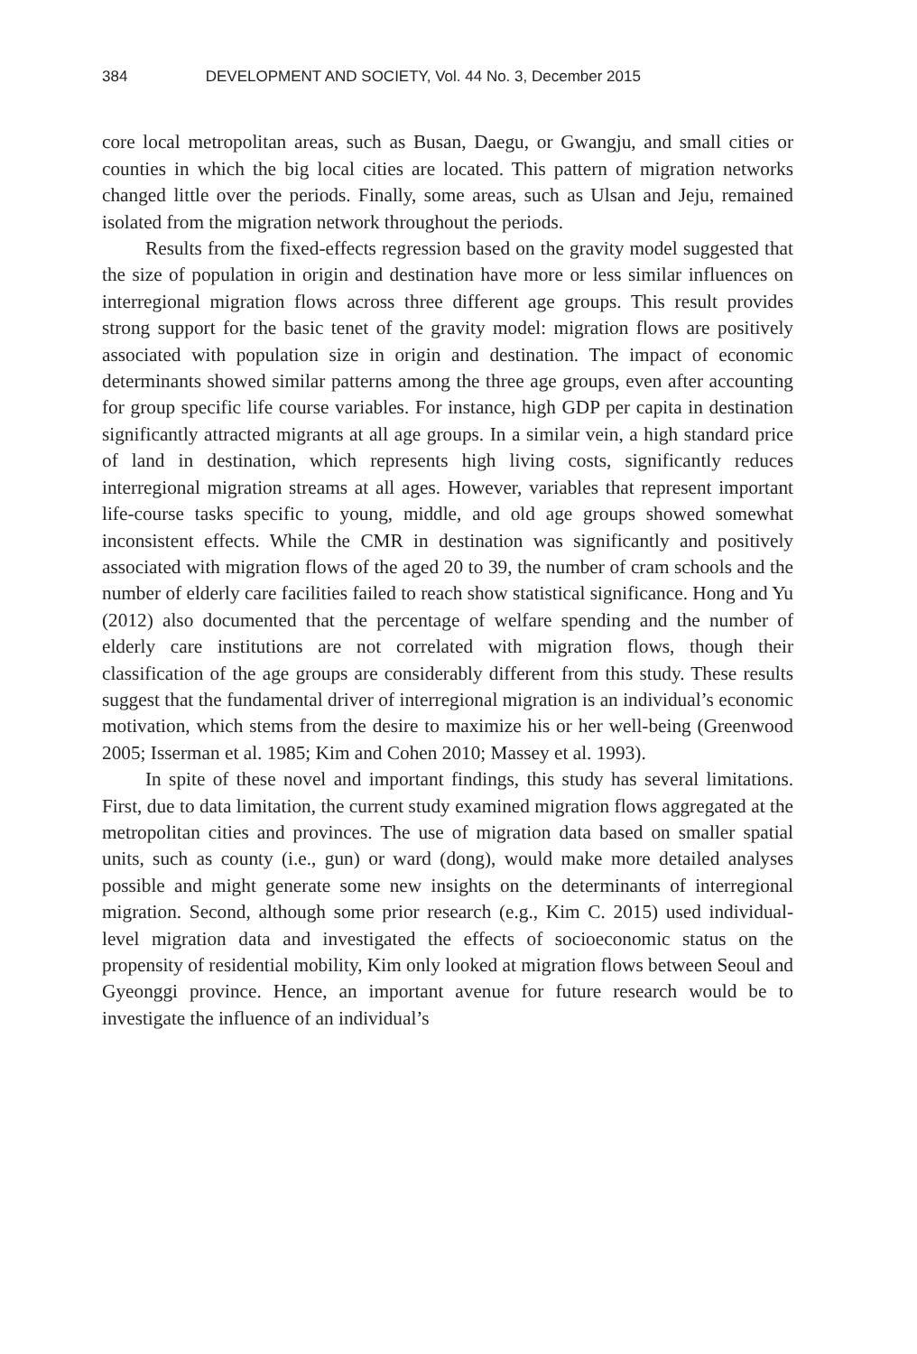384 DEVELOPMENT AND SOCIETY, Vol. 44 No. 3, December 2015
core local metropolitan areas, such as Busan, Daegu, or Gwangju, and small cities or counties in which the big local cities are located. This pattern of migration networks changed little over the periods. Finally, some areas, such as Ulsan and Jeju, remained isolated from the migration network throughout the periods.
Results from the fixed-effects regression based on the gravity model suggested that the size of population in origin and destination have more or less similar influences on interregional migration flows across three different age groups. This result provides strong support for the basic tenet of the gravity model: migration flows are positively associated with population size in origin and destination. The impact of economic determinants showed similar patterns among the three age groups, even after accounting for group specific life course variables. For instance, high GDP per capita in destination significantly attracted migrants at all age groups. In a similar vein, a high standard price of land in destination, which represents high living costs, significantly reduces interregional migration streams at all ages. However, variables that represent important life-course tasks specific to young, middle, and old age groups showed somewhat inconsistent effects. While the CMR in destination was significantly and positively associated with migration flows of the aged 20 to 39, the number of cram schools and the number of elderly care facilities failed to reach show statistical significance. Hong and Yu (2012) also documented that the percentage of welfare spending and the number of elderly care institutions are not correlated with migration flows, though their classification of the age groups are considerably different from this study. These results suggest that the fundamental driver of interregional migration is an individual’s economic motivation, which stems from the desire to maximize his or her well-being (Greenwood 2005; Isserman et al. 1985; Kim and Cohen 2010; Massey et al. 1993).
In spite of these novel and important findings, this study has several limitations. First, due to data limitation, the current study examined migration flows aggregated at the metropolitan cities and provinces. The use of migration data based on smaller spatial units, such as county (i.e., gun) or ward (dong), would make more detailed analyses possible and might generate some new insights on the determinants of interregional migration. Second, although some prior research (e.g., Kim C. 2015) used individual-level migration data and investigated the effects of socioeconomic status on the propensity of residential mobility, Kim only looked at migration flows between Seoul and Gyeonggi province. Hence, an important avenue for future research would be to investigate the influence of an individual’s